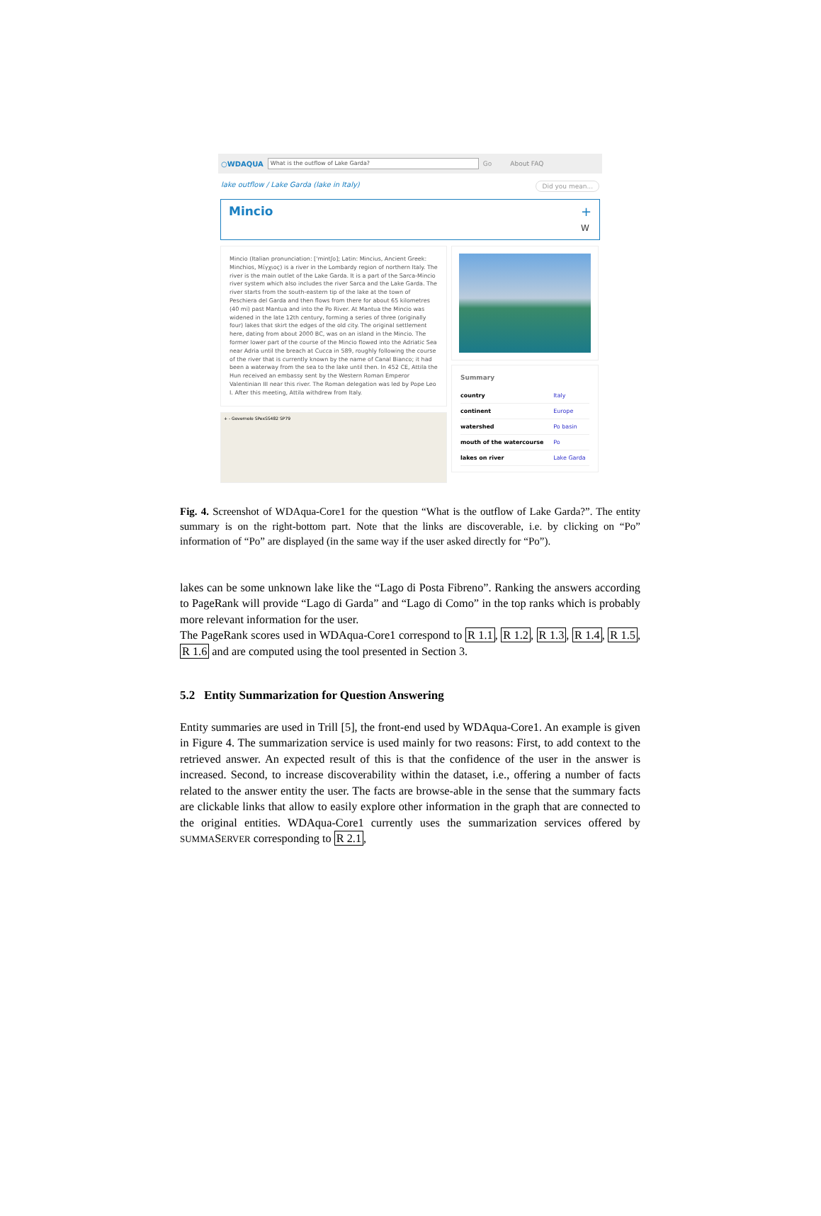○WDAQUA What is the outflow of Lake Garda? Go About FAQ
lake outflow / Lake Garda (lake in Italy) Did you mean...
Mincio +
W
Mincio (Italian pronunciation: ['mintʃo]; Latin: Mincius, Ancient Greek: Minchios, Μίγχιος) is a river in the Lombardy region of northern Italy. The river is the main outlet of the Lake Garda. It is a part of the Sarca-Mincio river system which also includes the river Sarca and the Lake Garda. The river starts from the south-eastern tip of the lake at the town of Peschiera del Garda and then flows from there for about 65 kilometres (40 mi) past Mantua and into the Po River. At Mantua the Mincio was widened in the late 12th century, forming a series of three (originally four) lakes that skirt the edges of the old city. The original settlement here, dating from about 2000 BC, was on an island in the Mincio. The former lower part of the course of the Mincio flowed into the Adriatic Sea near Adria until the breach at Cucca in 589, roughly following the course of the river that is currently known by the name of Canal Bianco; it had been a waterway from the sea to the lake until then. In 452 CE, Attila the Hun received an embassy sent by the Western Roman Emperor Valentinian III near this river. The Roman delegation was led by Pope Leo I. After this meeting, Attila withdrew from Italy.
+ - Governolo SPexSS482 SP79
Summary
| country | Italy |
| continent | Europe |
| watershed | Po basin |
| mouth of the watercourse | Po |
| lakes on river | Lake Garda |
Fig. 4. Screenshot of WDAqua-Core1 for the question “What is the outflow of Lake Garda?”. The entity summary is on the right-bottom part. Note that the links are discoverable, i.e. by clicking on “Po” information of “Po” are displayed (in the same way if the user asked directly for “Po”).
lakes can be some unknown lake like the “Lago di Posta Fibreno”. Ranking the answers according to PageRank will provide “Lago di Garda” and “Lago di Como” in the top ranks which is probably more relevant information for the user.
The PageRank scores used in WDAqua-Core1 correspond to R 1.1, R 1.2, R 1.3, R 1.4, R 1.5, R 1.6 and are computed using the tool presented in Section 3.
5.2 Entity Summarization for Question Answering
Entity summaries are used in Trill [5], the front-end used by WDAqua-Core1. An example is given in Figure 4. The summarization service is used mainly for two reasons: First, to add context to the retrieved answer. An expected result of this is that the confidence of the user in the answer is increased. Second, to increase discoverability within the dataset, i.e., offering a number of facts related to the answer entity the user. The facts are browse-able in the sense that the summary facts are clickable links that allow to easily explore other information in the graph that are connected to the original entities. WDAqua-Core1 currently uses the summarization services offered by SUMMASERVER corresponding to R 2.1,